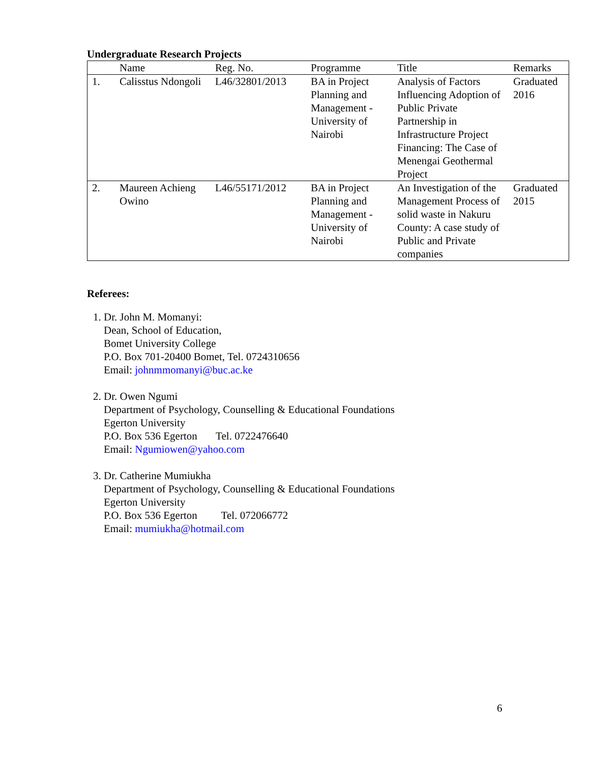Undergraduate Research Projects
| | Name | Reg. No. | Programme | Title | Remarks |
| --- | --- | --- | --- | --- | --- |
| 1. | Calisstus Ndongoli | L46/32801/2013 | BA in Project Planning and Management - University of Nairobi | Analysis of Factors Influencing Adoption of Public Private Partnership in Infrastructure Project Financing: The Case of Menengai Geothermal Project | Graduated 2016 |
| 2. | Maureen Achieng Owino | L46/55171/2012 | BA in Project Planning and Management - University of Nairobi | An Investigation of the Management Process of solid waste in Nakuru County: A case study of Public and Private companies | Graduated 2015 |
Referees:
1. Dr. John M. Momanyi:
Dean, School of Education,
Bomet University College
P.O. Box 701-20400 Bomet, Tel. 0724310656
Email: johnmmomanyi@buc.ac.ke
2. Dr. Owen Ngumi
Department of Psychology, Counselling & Educational Foundations
Egerton University
P.O. Box 536 Egerton Tel. 0722476640
Email: Ngumiowen@yahoo.com
3. Dr. Catherine Mumiukha
Department of Psychology, Counselling & Educational Foundations
Egerton University
P.O. Box 536 Egerton Tel. 072066772
Email: mumiukha@hotmail.com
6